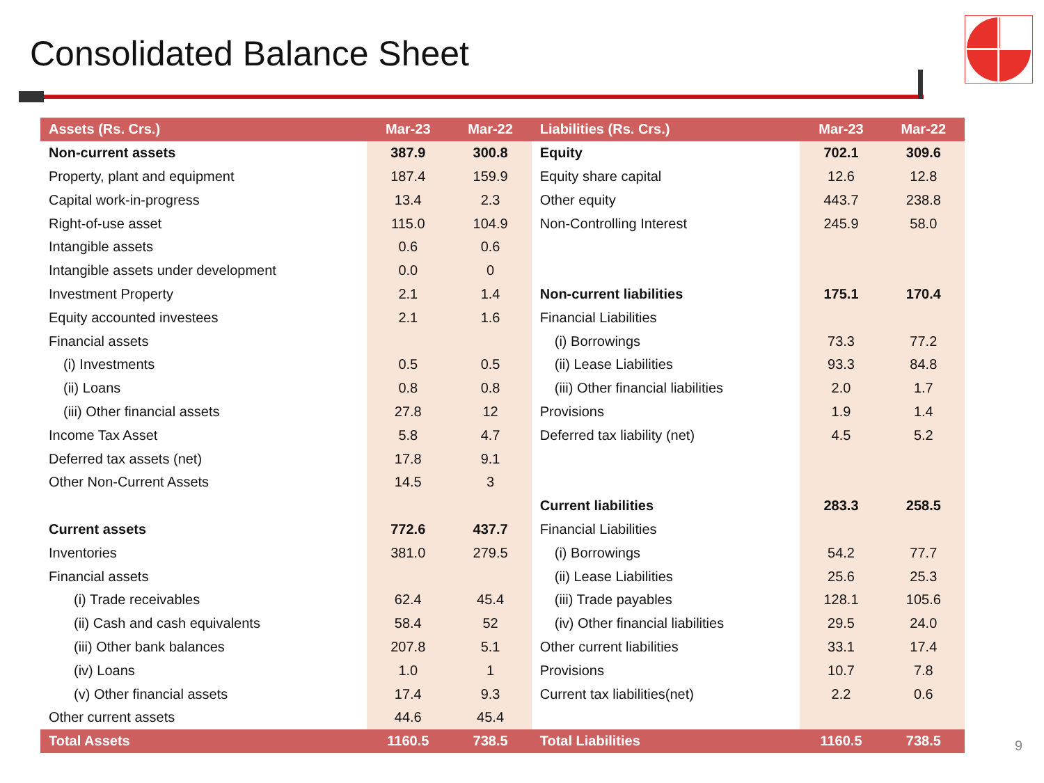Consolidated Balance Sheet
| Assets (Rs. Crs.) | Mar-23 | Mar-22 | Liabilities (Rs. Crs.) | Mar-23 | Mar-22 |
| --- | --- | --- | --- | --- | --- |
| Non-current assets | 387.9 | 300.8 | Equity | 702.1 | 309.6 |
| Property, plant and equipment | 187.4 | 159.9 | Equity share capital | 12.6 | 12.8 |
| Capital work-in-progress | 13.4 | 2.3 | Other equity | 443.7 | 238.8 |
| Right-of-use asset | 115.0 | 104.9 | Non-Controlling Interest | 245.9 | 58.0 |
| Intangible assets | 0.6 | 0.6 | | | |
| Intangible assets under development | 0.0 | 0 | | | |
| Investment Property | 2.1 | 1.4 | Non-current liabilities | 175.1 | 170.4 |
| Equity accounted investees | 2.1 | 1.6 | Financial Liabilities | | |
| Financial assets | | | (i) Borrowings | 73.3 | 77.2 |
| (i) Investments | 0.5 | 0.5 | (ii) Lease Liabilities | 93.3 | 84.8 |
| (ii) Loans | 0.8 | 0.8 | (iii) Other financial liabilities | 2.0 | 1.7 |
| (iii) Other financial assets | 27.8 | 12 | Provisions | 1.9 | 1.4 |
| Income Tax Asset | 5.8 | 4.7 | Deferred tax liability (net) | 4.5 | 5.2 |
| Deferred tax assets (net) | 17.8 | 9.1 | | | |
| Other Non-Current Assets | 14.5 | 3 | | | |
| | | | Current liabilities | 283.3 | 258.5 |
| Current assets | 772.6 | 437.7 | Financial Liabilities | | |
| Inventories | 381.0 | 279.5 | (i) Borrowings | 54.2 | 77.7 |
| Financial assets | | | (ii) Lease Liabilities | 25.6 | 25.3 |
| (i) Trade receivables | 62.4 | 45.4 | (iii) Trade payables | 128.1 | 105.6 |
| (ii) Cash and cash equivalents | 58.4 | 52 | (iv) Other financial liabilities | 29.5 | 24.0 |
| (iii) Other bank balances | 207.8 | 5.1 | Other current liabilities | 33.1 | 17.4 |
| (iv) Loans | 1.0 | 1 | Provisions | 10.7 | 7.8 |
| (v) Other financial assets | 17.4 | 9.3 | Current tax liabilities(net) | 2.2 | 0.6 |
| Other current assets | 44.6 | 45.4 | | | |
| Total Assets | 1160.5 | 738.5 | Total Liabilities | 1160.5 | 738.5 |
9